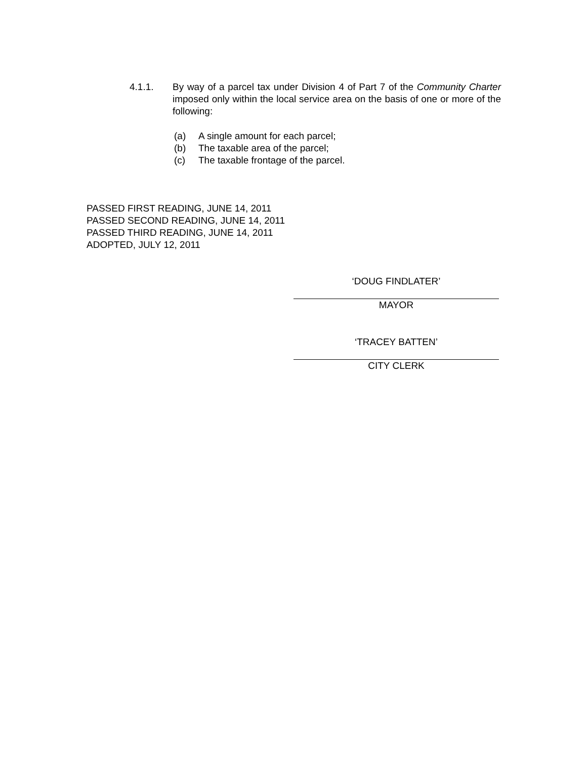4.1.1. By way of a parcel tax under Division 4 of Part 7 of the Community Charter imposed only within the local service area on the basis of one or more of the following:
(a) A single amount for each parcel;
(b) The taxable area of the parcel;
(c) The taxable frontage of the parcel.
PASSED FIRST READING, JUNE 14, 2011
PASSED SECOND READING, JUNE 14, 2011
PASSED THIRD READING, JUNE 14, 2011
ADOPTED, JULY 12, 2011
‘DOUG FINDLATER’
MAYOR
‘TRACEY BATTEN’
CITY CLERK